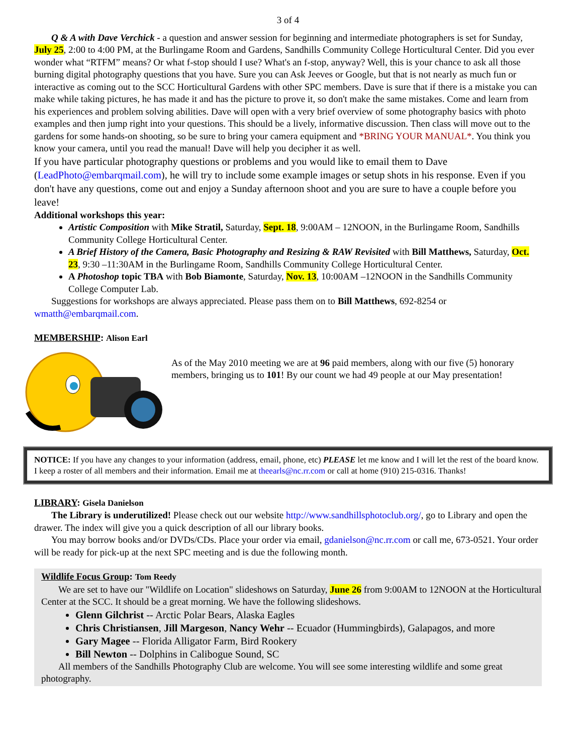3 of 4
Q & A with Dave Verchick - a question and answer session for beginning and intermediate photographers is set for Sunday, July 25, 2:00 to 4:00 PM, at the Burlingame Room and Gardens, Sandhills Community College Horticultural Center. Did you ever wonder what “RTFM” means? Or what f-stop should I use? What's an f-stop, anyway? Well, this is your chance to ask all those burning digital photography questions that you have. Sure you can Ask Jeeves or Google, but that is not nearly as much fun or interactive as coming out to the SCC Horticultural Gardens with other SPC members. Dave is sure that if there is a mistake you can make while taking pictures, he has made it and has the picture to prove it, so don't make the same mistakes. Come and learn from his experiences and problem solving abilities. Dave will open with a very brief overview of some photography basics with photo examples and then jump right into your questions. This should be a lively, informative discussion. Then class will move out to the gardens for some hands-on shooting, so be sure to bring your camera equipment and *BRING YOUR MANUAL*. You think you know your camera, until you read the manual! Dave will help you decipher it as well.
If you have particular photography questions or problems and you would like to email them to Dave (LeadPhoto@embarqmail.com), he will try to include some example images or setup shots in his response. Even if you don't have any questions, come out and enjoy a Sunday afternoon shoot and you are sure to have a couple before you leave!
Additional workshops this year:
Artistic Composition with Mike Stratil, Saturday, Sept. 18, 9:00AM – 12NOON, in the Burlingame Room, Sandhills Community College Horticultural Center.
A Brief History of the Camera, Basic Photography and Resizing & RAW Revisited with Bill Matthews, Saturday, Oct. 23, 9:30 –11:30AM in the Burlingame Room, Sandhills Community College Horticultural Center.
A Photoshop topic TBA with Bob Biamonte, Saturday, Nov. 13, 10:00AM –12NOON in the Sandhills Community College Computer Lab.
Suggestions for workshops are always appreciated. Please pass them on to Bill Matthews, 692-8254 or wmatth@embarqmail.com.
MEMBERSHIP: Alison Earl
As of the May 2010 meeting we are at 96 paid members, along with our five (5) honorary members, bringing us to 101! By our count we had 49 people at our May presentation!
NOTICE: If you have any changes to your information (address, email, phone, etc) PLEASE let me know and I will let the rest of the board know. I keep a roster of all members and their information. Email me at theearls@nc.rr.com or call at home (910) 215-0316. Thanks!
LIBRARY: Gisela Danielson
The Library is underutilized! Please check out our website http://www.sandhillsphotoclub.org/, go to Library and open the drawer. The index will give you a quick description of all our library books.
You may borrow books and/or DVDs/CDs. Place your order via email, gdanielson@nc.rr.com or call me, 673-0521. Your order will be ready for pick-up at the next SPC meeting and is due the following month.
Wildlife Focus Group: Tom Reedy
We are set to have our "Wildlife on Location" slideshows on Saturday, June 26 from 9:00AM to 12NOON at the Horticultural Center at the SCC. It should be a great morning. We have the following slideshows.
Glenn Gilchrist -- Arctic Polar Bears, Alaska Eagles
Chris Christiansen, Jill Margeson, Nancy Wehr -- Ecuador (Hummingbirds), Galapagos, and more
Gary Magee -- Florida Alligator Farm, Bird Rookery
Bill Newton -- Dolphins in Calibogue Sound, SC
All members of the Sandhills Photography Club are welcome. You will see some interesting wildlife and some great photography.